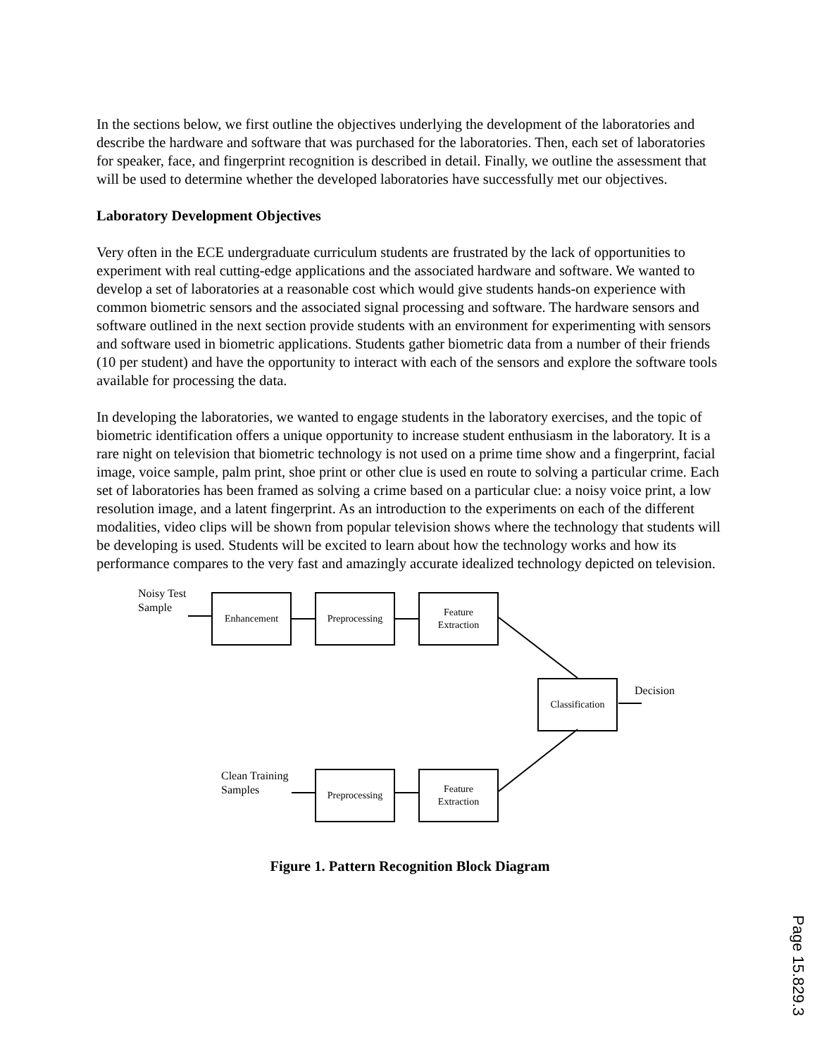In the sections below, we first outline the objectives underlying the development of the laboratories and describe the hardware and software that was purchased for the laboratories. Then, each set of laboratories for speaker, face, and fingerprint recognition is described in detail. Finally, we outline the assessment that will be used to determine whether the developed laboratories have successfully met our objectives.
Laboratory Development Objectives
Very often in the ECE undergraduate curriculum students are frustrated by the lack of opportunities to experiment with real cutting-edge applications and the associated hardware and software. We wanted to develop a set of laboratories at a reasonable cost which would give students hands-on experience with common biometric sensors and the associated signal processing and software. The hardware sensors and software outlined in the next section provide students with an environment for experimenting with sensors and software used in biometric applications. Students gather biometric data from a number of their friends (10 per student) and have the opportunity to interact with each of the sensors and explore the software tools available for processing the data.
In developing the laboratories, we wanted to engage students in the laboratory exercises, and the topic of biometric identification offers a unique opportunity to increase student enthusiasm in the laboratory. It is a rare night on television that biometric technology is not used on a prime time show and a fingerprint, facial image, voice sample, palm print, shoe print or other clue is used en route to solving a particular crime. Each set of laboratories has been framed as solving a crime based on a particular clue: a noisy voice print, a low resolution image, and a latent fingerprint. As an introduction to the experiments on each of the different modalities, video clips will be shown from popular television shows where the technology that students will be developing is used. Students will be excited to learn about how the technology works and how its performance compares to the very fast and amazingly accurate idealized technology depicted on television.
Noisy Test
Sample
Enhancement Preprocessing
Feature
Extraction
Classification
Decision
Clean Training
Samples
Preprocessing
Feature
Extraction
Figure 1. Pattern Recognition Block Diagram
Page 15.829.3